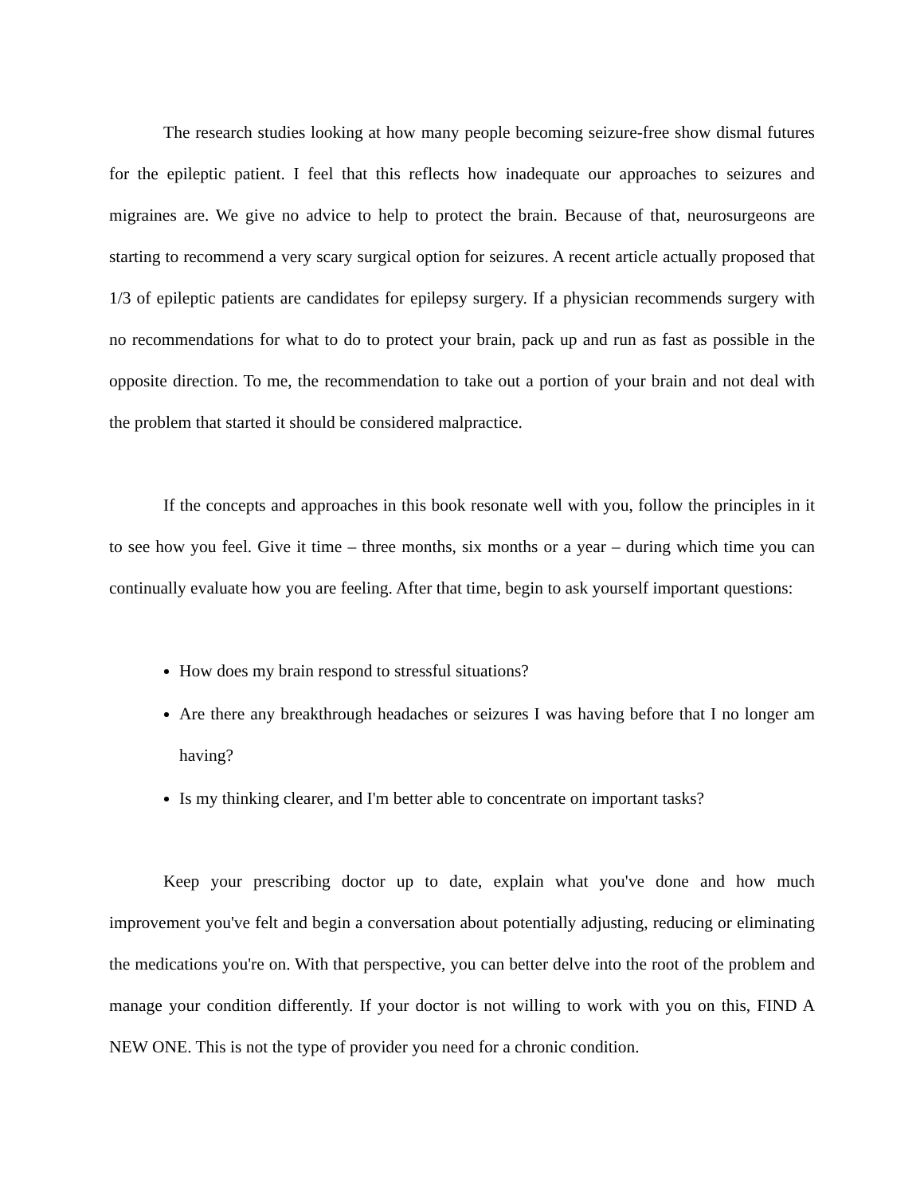The research studies looking at how many people becoming seizure-free show dismal futures for the epileptic patient. I feel that this reflects how inadequate our approaches to seizures and migraines are. We give no advice to help to protect the brain. Because of that, neurosurgeons are starting to recommend a very scary surgical option for seizures. A recent article actually proposed that 1/3 of epileptic patients are candidates for epilepsy surgery. If a physician recommends surgery with no recommendations for what to do to protect your brain, pack up and run as fast as possible in the opposite direction. To me, the recommendation to take out a portion of your brain and not deal with the problem that started it should be considered malpractice.
If the concepts and approaches in this book resonate well with you, follow the principles in it to see how you feel. Give it time – three months, six months or a year – during which time you can continually evaluate how you are feeling. After that time, begin to ask yourself important questions:
How does my brain respond to stressful situations?
Are there any breakthrough headaches or seizures I was having before that I no longer am having?
Is my thinking clearer, and I'm better able to concentrate on important tasks?
Keep your prescribing doctor up to date, explain what you've done and how much improvement you've felt and begin a conversation about potentially adjusting, reducing or eliminating the medications you're on. With that perspective, you can better delve into the root of the problem and manage your condition differently. If your doctor is not willing to work with you on this, FIND A NEW ONE. This is not the type of provider you need for a chronic condition.